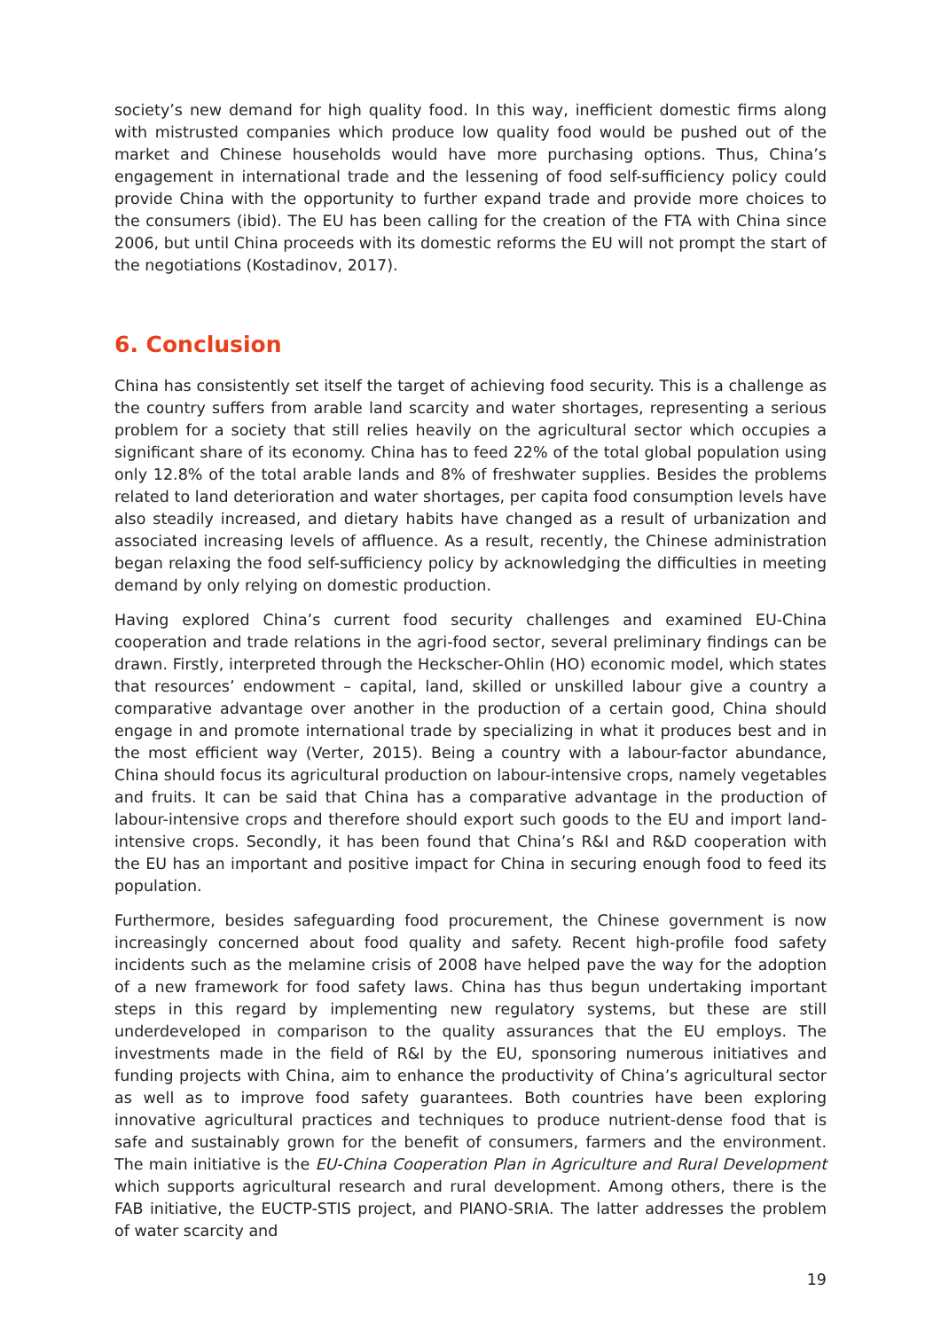society’s new demand for high quality food. In this way, inefficient domestic firms along with mistrusted companies which produce low quality food would be pushed out of the market and Chinese households would have more purchasing options. Thus, China’s engagement in international trade and the lessening of food self-sufficiency policy could provide China with the opportunity to further expand trade and provide more choices to the consumers (ibid). The EU has been calling for the creation of the FTA with China since 2006, but until China proceeds with its domestic reforms the EU will not prompt the start of the negotiations (Kostadinov, 2017).
6. Conclusion
China has consistently set itself the target of achieving food security. This is a challenge as the country suffers from arable land scarcity and water shortages, representing a serious problem for a society that still relies heavily on the agricultural sector which occupies a significant share of its economy. China has to feed 22% of the total global population using only 12.8% of the total arable lands and 8% of freshwater supplies. Besides the problems related to land deterioration and water shortages, per capita food consumption levels have also steadily increased, and dietary habits have changed as a result of urbanization and associated increasing levels of affluence. As a result, recently, the Chinese administration began relaxing the food self-sufficiency policy by acknowledging the difficulties in meeting demand by only relying on domestic production.
Having explored China’s current food security challenges and examined EU-China cooperation and trade relations in the agri-food sector, several preliminary findings can be drawn. Firstly, interpreted through the Heckscher-Ohlin (HO) economic model, which states that resources’ endowment – capital, land, skilled or unskilled labour give a country a comparative advantage over another in the production of a certain good, China should engage in and promote international trade by specializing in what it produces best and in the most efficient way (Verter, 2015). Being a country with a labour-factor abundance, China should focus its agricultural production on labour-intensive crops, namely vegetables and fruits. It can be said that China has a comparative advantage in the production of labour-intensive crops and therefore should export such goods to the EU and import land-intensive crops. Secondly, it has been found that China’s R&I and R&D cooperation with the EU has an important and positive impact for China in securing enough food to feed its population.
Furthermore, besides safeguarding food procurement, the Chinese government is now increasingly concerned about food quality and safety. Recent high-profile food safety incidents such as the melamine crisis of 2008 have helped pave the way for the adoption of a new framework for food safety laws. China has thus begun undertaking important steps in this regard by implementing new regulatory systems, but these are still underdeveloped in comparison to the quality assurances that the EU employs. The investments made in the field of R&I by the EU, sponsoring numerous initiatives and funding projects with China, aim to enhance the productivity of China’s agricultural sector as well as to improve food safety guarantees. Both countries have been exploring innovative agricultural practices and techniques to produce nutrient-dense food that is safe and sustainably grown for the benefit of consumers, farmers and the environment. The main initiative is the EU-China Cooperation Plan in Agriculture and Rural Development which supports agricultural research and rural development. Among others, there is the FAB initiative, the EUCTP-STIS project, and PIANO-SRIA. The latter addresses the problem of water scarcity and
19